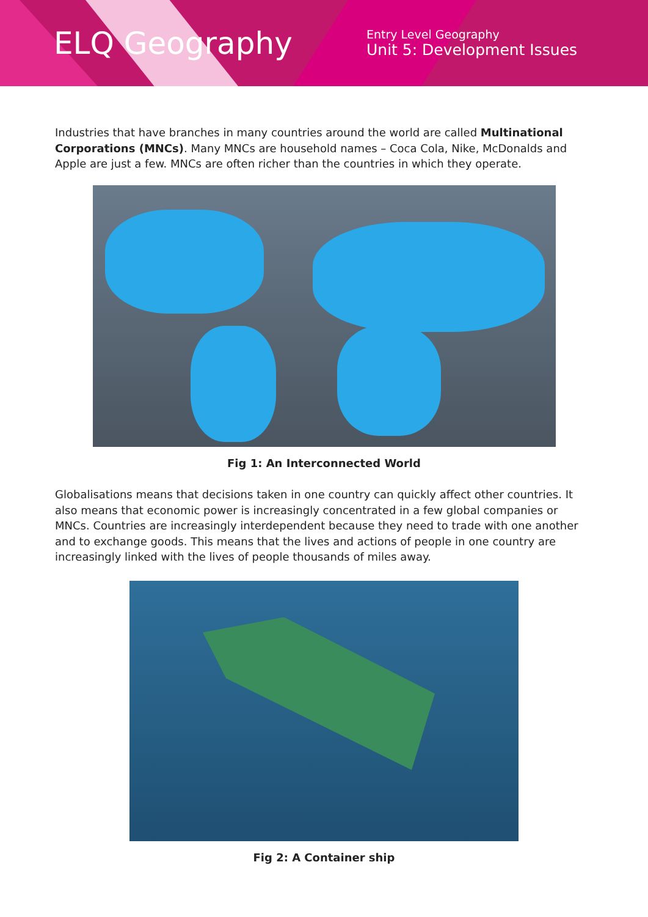ELQ Geography
Entry Level Geography
Unit 5: Development Issues
Industries that have branches in many countries around the world are called Multinational Corporations (MNCs). Many MNCs are household names – Coca Cola, Nike, McDonalds and Apple are just a few. MNCs are often richer than the countries in which they operate.
Fig 1: An Interconnected World
Globalisations means that decisions taken in one country can quickly affect other countries. It also means that economic power is increasingly concentrated in a few global companies or MNCs. Countries are increasingly interdependent because they need to trade with one another and to exchange goods. This means that the lives and actions of people in one country are increasingly linked with the lives of people thousands of miles away.
Fig 2: A Container ship